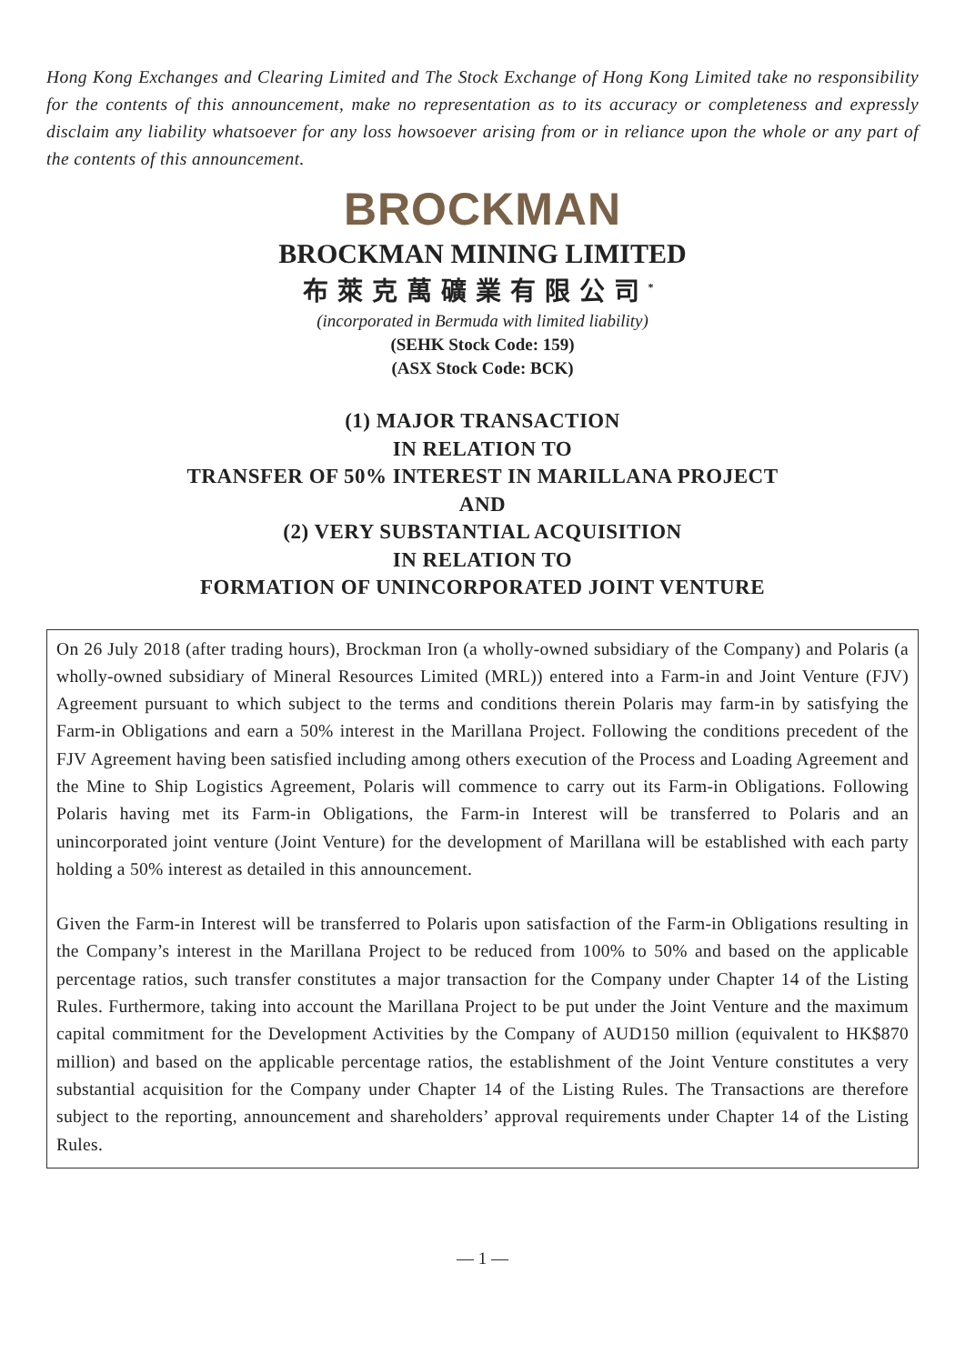Hong Kong Exchanges and Clearing Limited and The Stock Exchange of Hong Kong Limited take no responsibility for the contents of this announcement, make no representation as to its accuracy or completeness and expressly disclaim any liability whatsoever for any loss howsoever arising from or in reliance upon the whole or any part of the contents of this announcement.
BROCKMAN
BROCKMAN MINING LIMITED
布萊克萬礦業有限公司<sup>*</sup>
(incorporated in Bermuda with limited liability)
(SEHK Stock Code: 159)
(ASX Stock Code: BCK)
(1) MAJOR TRANSACTION
IN RELATION TO
TRANSFER OF 50% INTEREST IN MARILLANA PROJECT
AND
(2) VERY SUBSTANTIAL ACQUISITION
IN RELATION TO
FORMATION OF UNINCORPORATED JOINT VENTURE
On 26 July 2018 (after trading hours), Brockman Iron (a wholly-owned subsidiary of the Company) and Polaris (a wholly-owned subsidiary of Mineral Resources Limited (MRL)) entered into a Farm-in and Joint Venture (FJV) Agreement pursuant to which subject to the terms and conditions therein Polaris may farm-in by satisfying the Farm-in Obligations and earn a 50% interest in the Marillana Project. Following the conditions precedent of the FJV Agreement having been satisfied including among others execution of the Process and Loading Agreement and the Mine to Ship Logistics Agreement, Polaris will commence to carry out its Farm-in Obligations. Following Polaris having met its Farm-in Obligations, the Farm-in Interest will be transferred to Polaris and an unincorporated joint venture (Joint Venture) for the development of Marillana will be established with each party holding a 50% interest as detailed in this announcement.
Given the Farm-in Interest will be transferred to Polaris upon satisfaction of the Farm-in Obligations resulting in the Company’s interest in the Marillana Project to be reduced from 100% to 50% and based on the applicable percentage ratios, such transfer constitutes a major transaction for the Company under Chapter 14 of the Listing Rules. Furthermore, taking into account the Marillana Project to be put under the Joint Venture and the maximum capital commitment for the Development Activities by the Company of AUD150 million (equivalent to HK$870 million) and based on the applicable percentage ratios, the establishment of the Joint Venture constitutes a very substantial acquisition for the Company under Chapter 14 of the Listing Rules. The Transactions are therefore subject to the reporting, announcement and shareholders’ approval requirements under Chapter 14 of the Listing Rules.
— 1 —